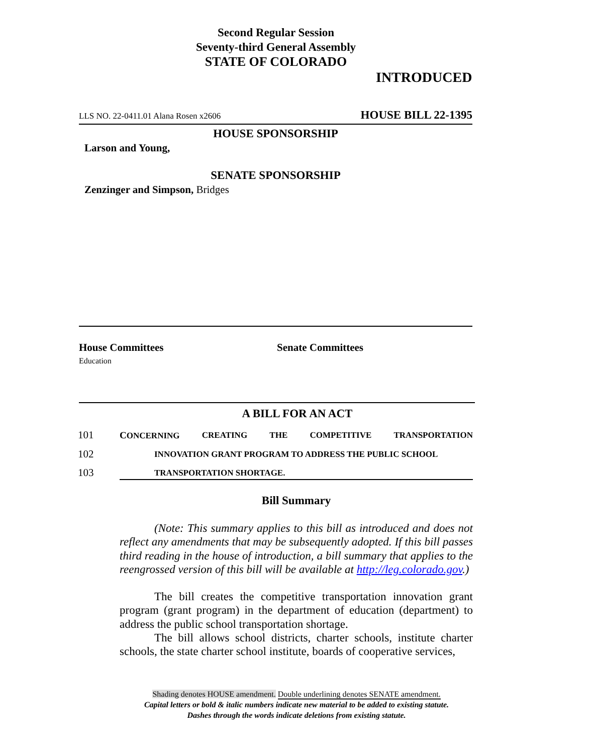Second Regular Session
Seventy-third General Assembly
STATE OF COLORADO
INTRODUCED
LLS NO. 22-0411.01 Alana Rosen x2606 HOUSE BILL 22-1395
HOUSE SPONSORSHIP
Larson and Young,
SENATE SPONSORSHIP
Zenzinger and Simpson, Bridges
House Committees
Education
Senate Committees
A BILL FOR AN ACT
101 CONCERNING CREATING THE COMPETITIVE TRANSPORTATION
102 INNOVATION GRANT PROGRAM TO ADDRESS THE PUBLIC SCHOOL
103 TRANSPORTATION SHORTAGE.
Bill Summary
(Note: This summary applies to this bill as introduced and does not reflect any amendments that may be subsequently adopted. If this bill passes third reading in the house of introduction, a bill summary that applies to the reengrossed version of this bill will be available at http://leg.colorado.gov.)
The bill creates the competitive transportation innovation grant program (grant program) in the department of education (department) to address the public school transportation shortage.
The bill allows school districts, charter schools, institute charter schools, the state charter school institute, boards of cooperative services,
Shading denotes HOUSE amendment. Double underlining denotes SENATE amendment.
Capital letters or bold & italic numbers indicate new material to be added to existing statute.
Dashes through the words indicate deletions from existing statute.